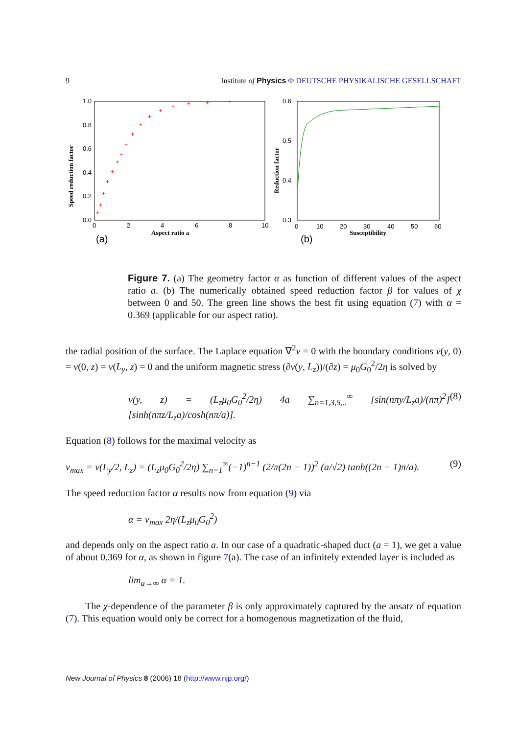9 Institute of Physics Φ DEUTSCHE PHYSIKALISCHE GESELLSCHAFT
1.0
0.8
0.6
0.4
0.2
0.0
0
2
4
6
8
10
Aspect ratio a
Speed reduction factor
(a)
+
+
+
+
+
+
+
+
+
+
+
+
+
+
+
+
0.6
0.5
0.4
0.3
0
10
20
30
40
50
60
Susceptibility
Reduction factor
(b)
Figure 7. (a) The geometry factor α as function of different values of the aspect ratio a. (b) The numerically obtained speed reduction factor β for values of χ between 0 and 50. The green line shows the best fit using equation (7) with α = 0.369 (applicable for our aspect ratio).
the radial position of the surface. The Laplace equation ∇<sup>2</sup>v = 0 with the boundary conditions v(y, 0) = v(0, z) = v(L<sub>y</sub>, z) = 0 and the uniform magnetic stress (∂v(y, L<sub>z</sub>))/(∂z) = μ<sub>0</sub>G<sub>0</sub><sup>2</sup>/2η is solved by
v(y, z) = (L<sub>z</sub>μ<sub>0</sub>G<sub>0</sub><sup>2</sup>/2η) 4a ∑<sub>n=1,3,5,..</sub><sup>∞</sup> [sin(nπy/L<sub>z</sub>a)/(nπ)<sup>2</sup>] [sinh(nπz/L<sub>z</sub>a)/cosh(nπ/a)]. (8)
Equation (8) follows for the maximal velocity as
v<sub>max</sub> = v(L<sub>y</sub>/2, L<sub>z</sub>) = (L<sub>z</sub>μ<sub>0</sub>G<sub>0</sub><sup>2</sup>/2η) ∑<sub>n=1</sub><sup>∞</sup>(−1)<sup>n−1</sup> (2/π(2n − 1))<sup>2</sup> (a/√2) tanh((2n − 1)π/a). (9)
The speed reduction factor α results now from equation (9) via
α = v<sub>max</sub> 2η/(L<sub>z</sub>μ<sub>0</sub>G<sub>0</sub><sup>2</sup>)
and depends only on the aspect ratio a. In our case of a quadratic-shaped duct (a = 1), we get a value of about 0.369 for α, as shown in figure 7(a). The case of an infinitely extended layer is included as
lim<sub>a→∞</sub> α = 1.
The χ-dependence of the parameter β is only approximately captured by the ansatz of equation (7). This equation would only be correct for a homogenous magnetization of the fluid,
New Journal of Physics 8 (2006) 18 (http://www.njp.org/)